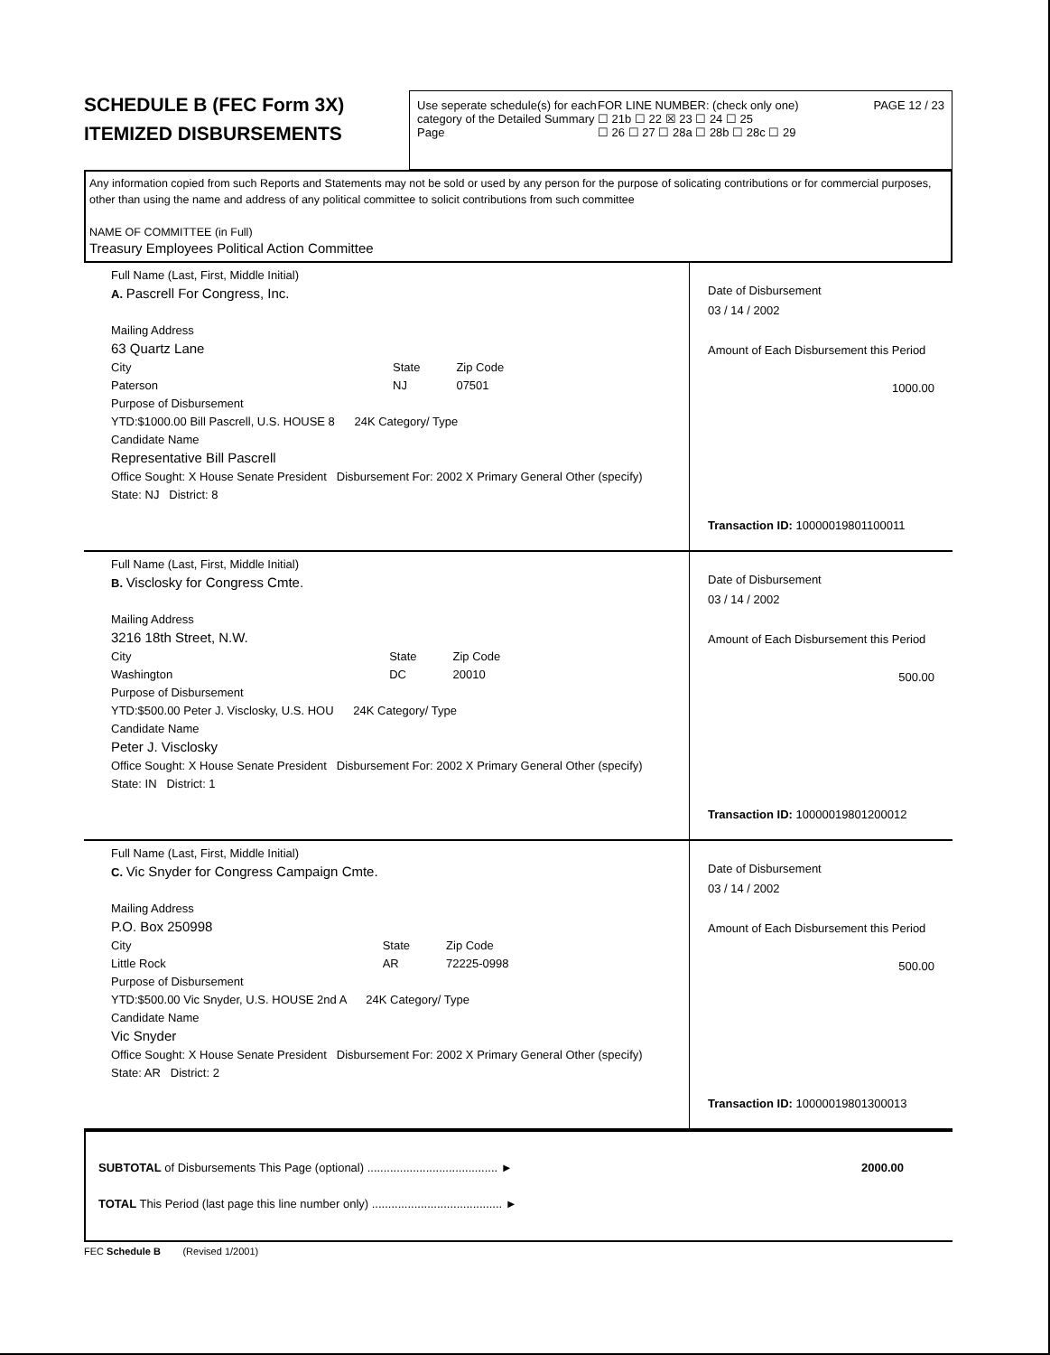SCHEDULE B (FEC Form 3X)
ITEMIZED DISBURSEMENTS
Use seperate schedule(s) for each category of the Detailed Summary Page
FOR LINE NUMBER: (check only one)
☐ 21b ☐ 22 ☒ 23 ☐ 24 ☐ 25
☐ 26 ☐ 27 ☐ 28a ☐ 28b ☐ 28c ☐ 29
PAGE 12 / 23
Any information copied from such Reports and Statements may not be sold or used by any person for the purpose of solicating contributions or for commercial purposes, other than using the name and address of any political committee to solicit contributions from such committee
NAME OF COMMITTEE (in Full)
Treasury Employees Political Action Committee
Full Name (Last, First, Middle Initial)
A. Pascrell For Congress, Inc.
Mailing Address
63 Quartz Lane
City
Paterson State
NJ Zip Code
07501
Purpose of Disbursement
YTD:$1000.00 Bill Pascrell, U.S. HOUSE 8 24K Category/ Type
Candidate Name
Representative Bill Pascrell
Office Sought: X House Senate President Disbursement For: 2002 X Primary General Other (specify)
State: NJ District: 8
Date of Disbursement
03 / 14 / 2002
Amount of Each Disbursement this Period
1000.00
Transaction ID: 10000019801100011
Full Name (Last, First, Middle Initial)
B. Visclosky for Congress Cmte.
Mailing Address
3216 18th Street, N.W.
City
Washington State
DC Zip Code
20010
Purpose of Disbursement
YTD:$500.00 Peter J. Visclosky, U.S. HOU 24K Category/ Type
Candidate Name
Peter J. Visclosky
Office Sought: X House Senate President Disbursement For: 2002 X Primary General Other (specify)
State: IN District: 1
Date of Disbursement
03 / 14 / 2002
Amount of Each Disbursement this Period
500.00
Transaction ID: 10000019801200012
Full Name (Last, First, Middle Initial)
C. Vic Snyder for Congress Campaign Cmte.
Mailing Address
P.O. Box 250998
City
Little Rock State
AR Zip Code
72225-0998
Purpose of Disbursement
YTD:$500.00 Vic Snyder, U.S. HOUSE 2nd A 24K Category/ Type
Candidate Name
Vic Snyder
Office Sought: X House Senate President Disbursement For: 2002 X Primary General Other (specify)
State: AR District: 2
Date of Disbursement
03 / 14 / 2002
Amount of Each Disbursement this Period
500.00
Transaction ID: 10000019801300013
SUBTOTAL of Disbursements This Page (optional) ........................................ ► 2000.00
TOTAL This Period (last page this line number only) ........................................ ►
FEC Schedule B (Revised 1/2001)